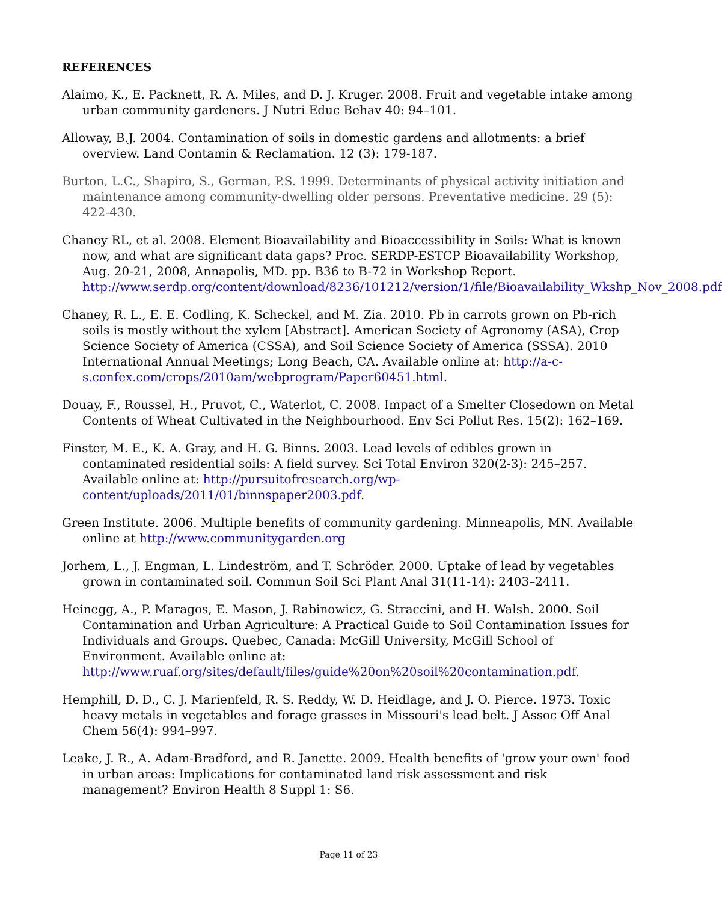REFERENCES
Alaimo, K., E. Packnett, R. A. Miles, and D. J. Kruger. 2008. Fruit and vegetable intake among urban community gardeners. J Nutri Educ Behav 40: 94–101.
Alloway, B.J. 2004. Contamination of soils in domestic gardens and allotments: a brief overview. Land Contamin & Reclamation. 12 (3): 179-187.
Burton, L.C., Shapiro, S., German, P.S. 1999. Determinants of physical activity initiation and maintenance among community-dwelling older persons. Preventative medicine. 29 (5): 422-430.
Chaney RL, et al. 2008. Element Bioavailability and Bioaccessibility in Soils: What is known now, and what are significant data gaps? Proc. SERDP-ESTCP Bioavailability Workshop, Aug. 20-21, 2008, Annapolis, MD. pp. B36 to B-72 in Workshop Report. http://www.serdp.org/content/download/8236/101212/version/1/file/Bioavailability_Wkshp_Nov_2008.pdf
Chaney, R. L., E. E. Codling, K. Scheckel, and M. Zia. 2010. Pb in carrots grown on Pb-rich soils is mostly without the xylem [Abstract]. American Society of Agronomy (ASA), Crop Science Society of America (CSSA), and Soil Science Society of America (SSSA). 2010 International Annual Meetings; Long Beach, CA. Available online at: http://a-c-s.confex.com/crops/2010am/webprogram/Paper60451.html.
Douay, F., Roussel, H., Pruvot, C., Waterlot, C. 2008. Impact of a Smelter Closedown on Metal Contents of Wheat Cultivated in the Neighbourhood. Env Sci Pollut Res. 15(2): 162–169.
Finster, M. E., K. A. Gray, and H. G. Binns. 2003. Lead levels of edibles grown in contaminated residential soils: A field survey. Sci Total Environ 320(2-3): 245–257. Available online at: http://pursuitofresearch.org/wp-content/uploads/2011/01/binnspaper2003.pdf.
Green Institute. 2006. Multiple benefits of community gardening. Minneapolis, MN. Available online at http://www.communitygarden.org
Jorhem, L., J. Engman, L. Lindeström, and T. Schröder. 2000. Uptake of lead by vegetables grown in contaminated soil. Commun Soil Sci Plant Anal 31(11-14): 2403–2411.
Heinegg, A., P. Maragos, E. Mason, J. Rabinowicz, G. Straccini, and H. Walsh. 2000. Soil Contamination and Urban Agriculture: A Practical Guide to Soil Contamination Issues for Individuals and Groups. Quebec, Canada: McGill University, McGill School of Environment. Available online at: http://www.ruaf.org/sites/default/files/guide%20on%20soil%20contamination.pdf.
Hemphill, D. D., C. J. Marienfeld, R. S. Reddy, W. D. Heidlage, and J. O. Pierce. 1973. Toxic heavy metals in vegetables and forage grasses in Missouri's lead belt. J Assoc Off Anal Chem 56(4): 994–997.
Leake, J. R., A. Adam-Bradford, and R. Janette. 2009. Health benefits of 'grow your own' food in urban areas: Implications for contaminated land risk assessment and risk management? Environ Health 8 Suppl 1: S6.
Page 11 of 23